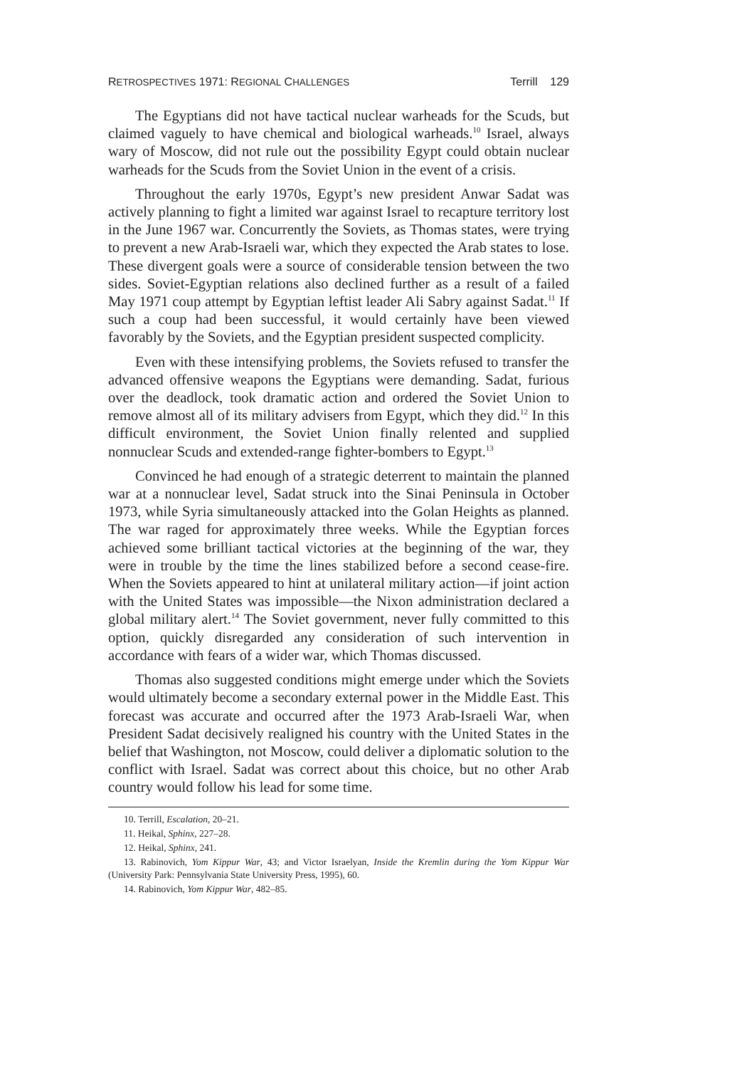RETROSPECTIVES 1971: REGIONAL CHALLENGES Terrill 129
The Egyptians did not have tactical nuclear warheads for the Scuds, but claimed vaguely to have chemical and biological warheads.<sup>10</sup> Israel, always wary of Moscow, did not rule out the possibility Egypt could obtain nuclear warheads for the Scuds from the Soviet Union in the event of a crisis.
Throughout the early 1970s, Egypt’s new president Anwar Sadat was actively planning to fight a limited war against Israel to recapture territory lost in the June 1967 war. Concurrently the Soviets, as Thomas states, were trying to prevent a new Arab-Israeli war, which they expected the Arab states to lose. These divergent goals were a source of considerable tension between the two sides. Soviet-Egyptian relations also declined further as a result of a failed May 1971 coup attempt by Egyptian leftist leader Ali Sabry against Sadat.<sup>11</sup> If such a coup had been successful, it would certainly have been viewed favorably by the Soviets, and the Egyptian president suspected complicity.
Even with these intensifying problems, the Soviets refused to transfer the advanced offensive weapons the Egyptians were demanding. Sadat, furious over the deadlock, took dramatic action and ordered the Soviet Union to remove almost all of its military advisers from Egypt, which they did.<sup>12</sup> In this difficult environment, the Soviet Union finally relented and supplied nonnuclear Scuds and extended-range fighter-bombers to Egypt.<sup>13</sup>
Convinced he had enough of a strategic deterrent to maintain the planned war at a nonnuclear level, Sadat struck into the Sinai Peninsula in October 1973, while Syria simultaneously attacked into the Golan Heights as planned. The war raged for approximately three weeks. While the Egyptian forces achieved some brilliant tactical victories at the beginning of the war, they were in trouble by the time the lines stabilized before a second cease-fire. When the Soviets appeared to hint at unilateral military action—if joint action with the United States was impossible—the Nixon administration declared a global military alert.<sup>14</sup> The Soviet government, never fully committed to this option, quickly disregarded any consideration of such intervention in accordance with fears of a wider war, which Thomas discussed.
Thomas also suggested conditions might emerge under which the Soviets would ultimately become a secondary external power in the Middle East. This forecast was accurate and occurred after the 1973 Arab-Israeli War, when President Sadat decisively realigned his country with the United States in the belief that Washington, not Moscow, could deliver a diplomatic solution to the conflict with Israel. Sadat was correct about this choice, but no other Arab country would follow his lead for some time.
10. Terrill, Escalation, 20–21.
11. Heikal, Sphinx, 227–28.
12. Heikal, Sphinx, 241.
13. Rabinovich, Yom Kippur War, 43; and Victor Israelyan, Inside the Kremlin during the Yom Kippur War (University Park: Pennsylvania State University Press, 1995), 60.
14. Rabinovich, Yom Kippur War, 482–85.